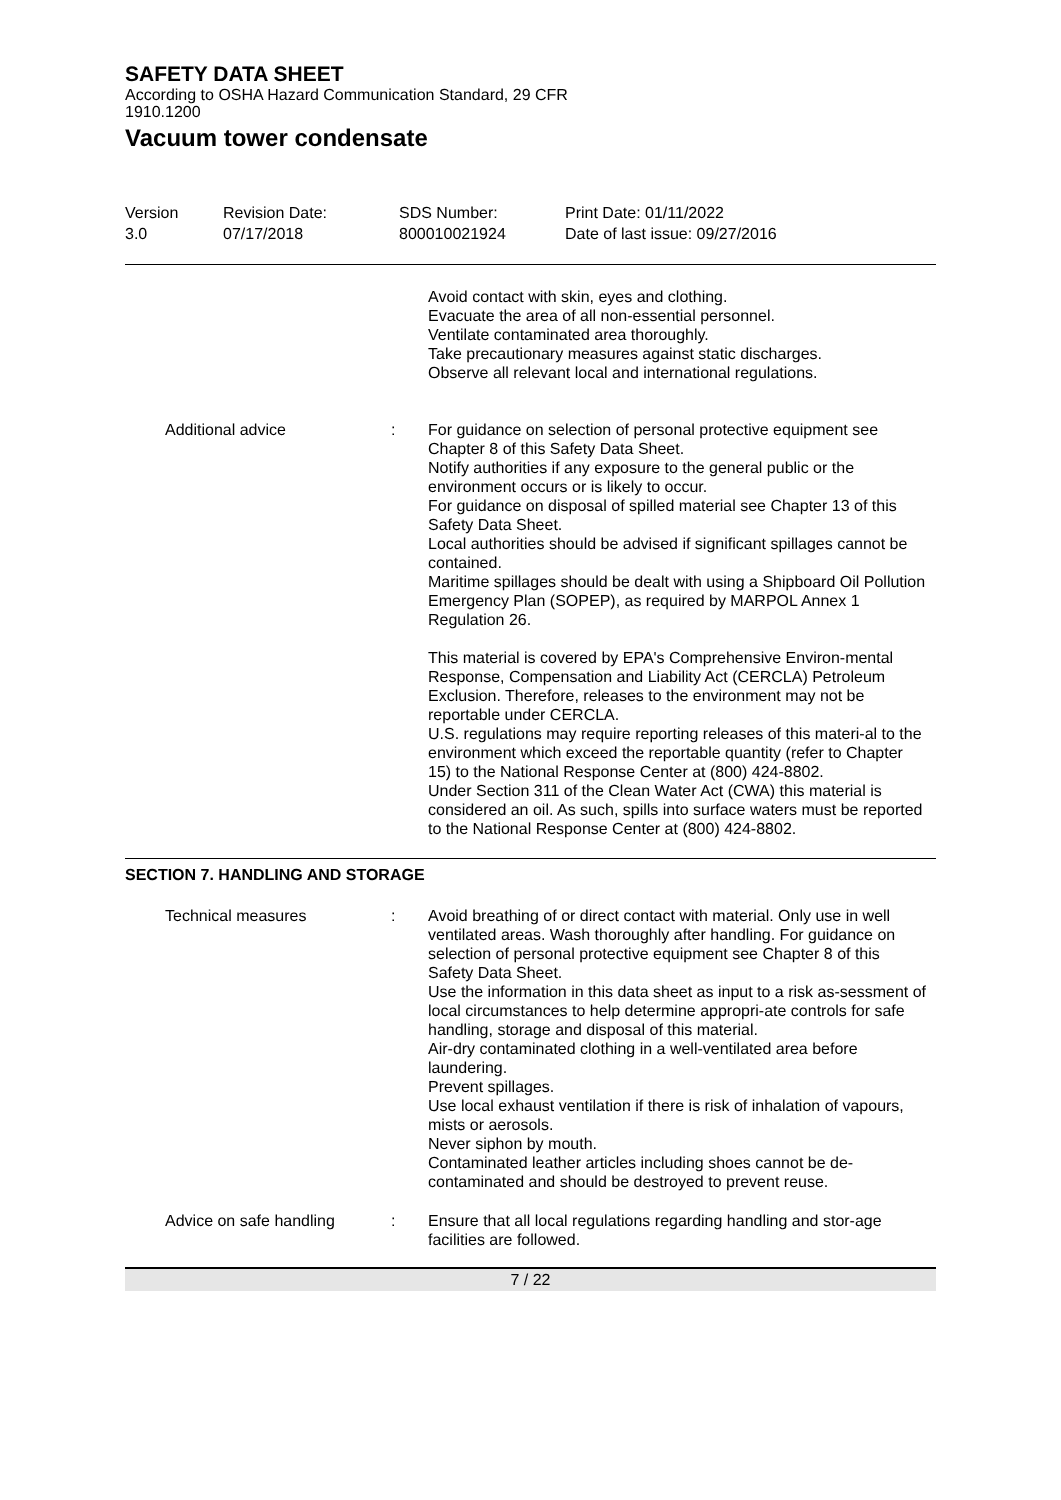SAFETY DATA SHEET
According to OSHA Hazard Communication Standard, 29 CFR
1910.1200
Vacuum tower condensate
Version
3.0
Revision Date:
07/17/2018
SDS Number:
800010021924
Print Date: 01/11/2022
Date of last issue: 09/27/2016
Avoid contact with skin, eyes and clothing.
Evacuate the area of all non-essential personnel.
Ventilate contaminated area thoroughly.
Take precautionary measures against static discharges.
Observe all relevant local and international regulations.
Additional advice : For guidance on selection of personal protective equipment see Chapter 8 of this Safety Data Sheet.
Notify authorities if any exposure to the general public or the environment occurs or is likely to occur.
For guidance on disposal of spilled material see Chapter 13 of this Safety Data Sheet.
Local authorities should be advised if significant spillages cannot be contained.
Maritime spillages should be dealt with using a Shipboard Oil Pollution Emergency Plan (SOPEP), as required by MARPOL Annex 1 Regulation 26.
This material is covered by EPA's Comprehensive Environ-mental Response, Compensation and Liability Act (CERCLA) Petroleum Exclusion. Therefore, releases to the environment may not be reportable under CERCLA.
U.S. regulations may require reporting releases of this materi-al to the environment which exceed the reportable quantity (refer to Chapter 15) to the National Response Center at (800) 424-8802.
Under Section 311 of the Clean Water Act (CWA) this material is considered an oil. As such, spills into surface waters must be reported to the National Response Center at (800) 424-8802.
SECTION 7. HANDLING AND STORAGE
Technical measures : Avoid breathing of or direct contact with material. Only use in well ventilated areas. Wash thoroughly after handling. For guidance on selection of personal protective equipment see Chapter 8 of this Safety Data Sheet.
Use the information in this data sheet as input to a risk as-sessment of local circumstances to help determine appropri-ate controls for safe handling, storage and disposal of this material.
Air-dry contaminated clothing in a well-ventilated area before laundering.
Prevent spillages.
Use local exhaust ventilation if there is risk of inhalation of vapours, mists or aerosols.
Never siphon by mouth.
Contaminated leather articles including shoes cannot be de-contaminated and should be destroyed to prevent reuse.
Advice on safe handling : Ensure that all local regulations regarding handling and stor-age facilities are followed.
7 / 22